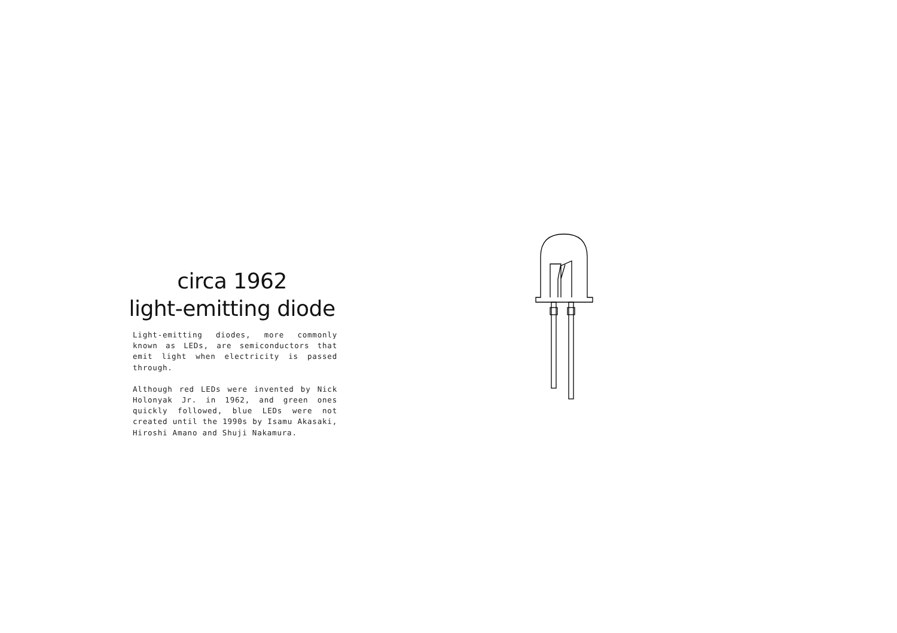circa 1962
light-emitting diode
Light-emitting diodes, more commonly known as LEDs, are semiconductors that emit light when electricity is passed through.
Although red LEDs were invented by Nick Holonyak Jr. in 1962, and green ones quickly followed, blue LEDs were not created until the 1990s by Isamu Akasaki, Hiroshi Amano and Shuji Nakamura.